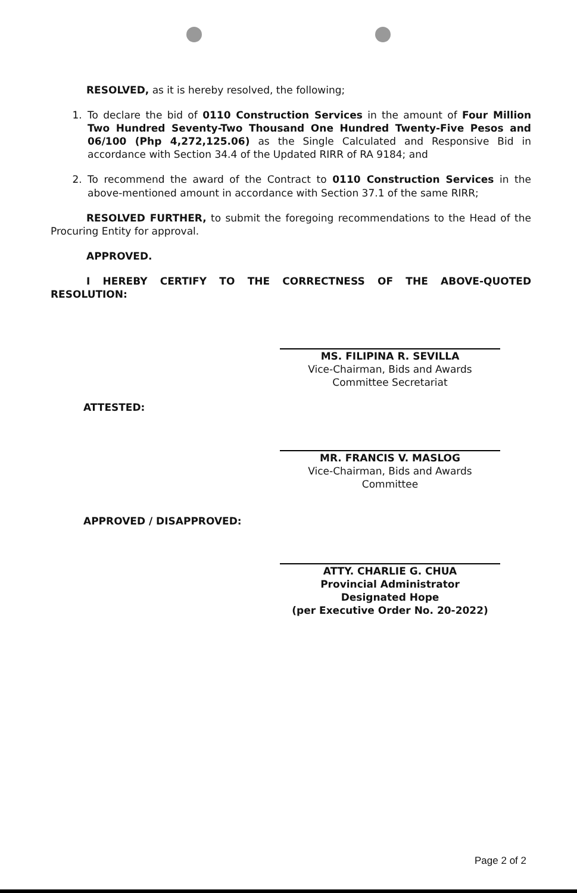RESOLVED, as it is hereby resolved, the following;
1. To declare the bid of 0110 Construction Services in the amount of Four Million Two Hundred Seventy-Two Thousand One Hundred Twenty-Five Pesos and 06/100 (Php 4,272,125.06) as the Single Calculated and Responsive Bid in accordance with Section 34.4 of the Updated RIRR of RA 9184; and
2. To recommend the award of the Contract to 0110 Construction Services in the above-mentioned amount in accordance with Section 37.1 of the same RIRR;
RESOLVED FURTHER, to submit the foregoing recommendations to the Head of the Procuring Entity for approval.
APPROVED.
I HEREBY CERTIFY TO THE CORRECTNESS OF THE ABOVE-QUOTED RESOLUTION:
MS. FILIPINA R. SEVILLA
Vice-Chairman, Bids and Awards
Committee Secretariat
ATTESTED:
MR. FRANCIS V. MASLOG
Vice-Chairman, Bids and Awards
Committee
APPROVED / DISAPPROVED:
ATTY. CHARLIE G. CHUA
Provincial Administrator
Designated Hope
(per Executive Order No. 20-2022)
Page 2 of 2